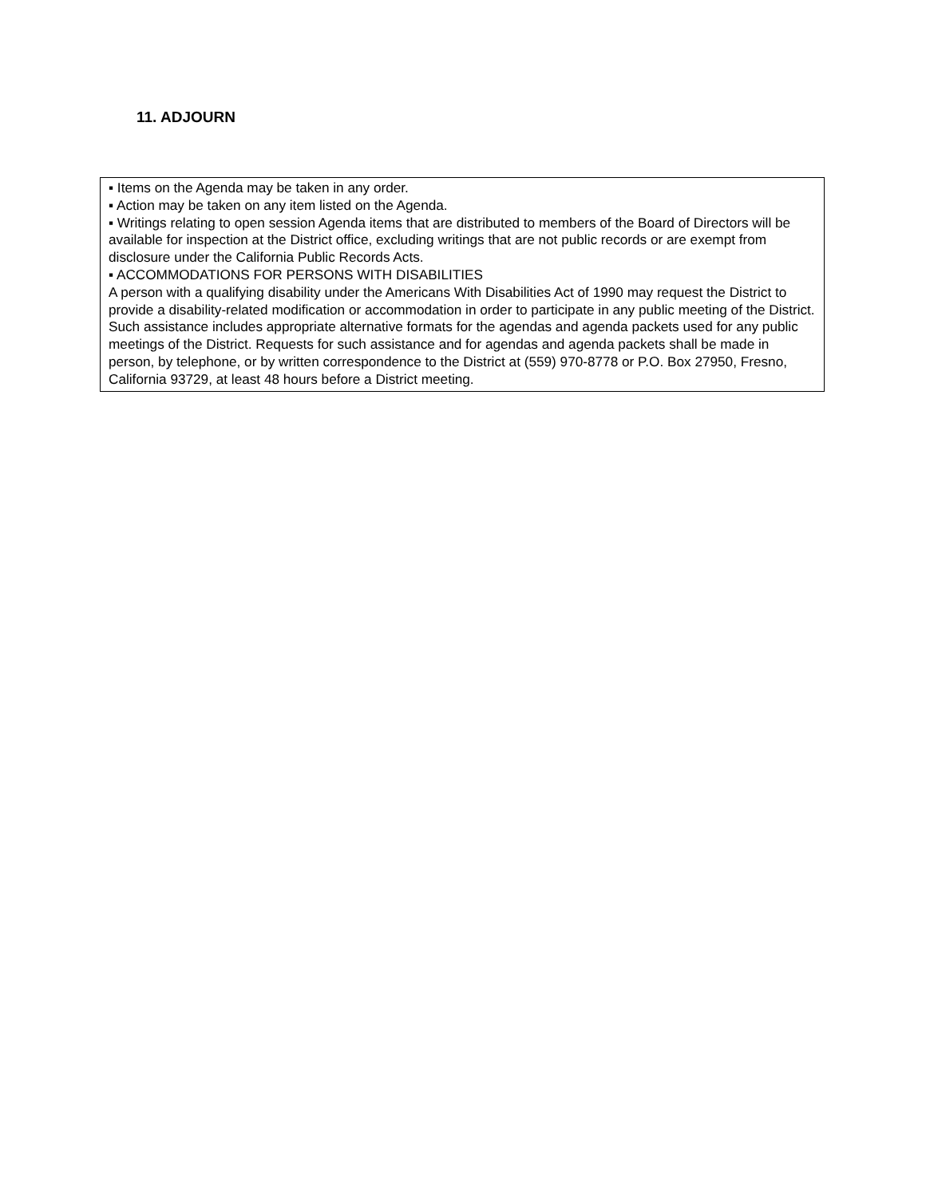11. ADJOURN
▪ Items on the Agenda may be taken in any order.
▪ Action may be taken on any item listed on the Agenda.
▪ Writings relating to open session Agenda items that are distributed to members of the Board of Directors will be available for inspection at the District office, excluding writings that are not public records or are exempt from disclosure under the California Public Records Acts.
▪ ACCOMMODATIONS FOR PERSONS WITH DISABILITIES
A person with a qualifying disability under the Americans With Disabilities Act of 1990 may request the District to provide a disability-related modification or accommodation in order to participate in any public meeting of the District. Such assistance includes appropriate alternative formats for the agendas and agenda packets used for any public meetings of the District. Requests for such assistance and for agendas and agenda packets shall be made in person, by telephone, or by written correspondence to the District at (559) 970-8778 or P.O. Box 27950, Fresno, California 93729, at least 48 hours before a District meeting.